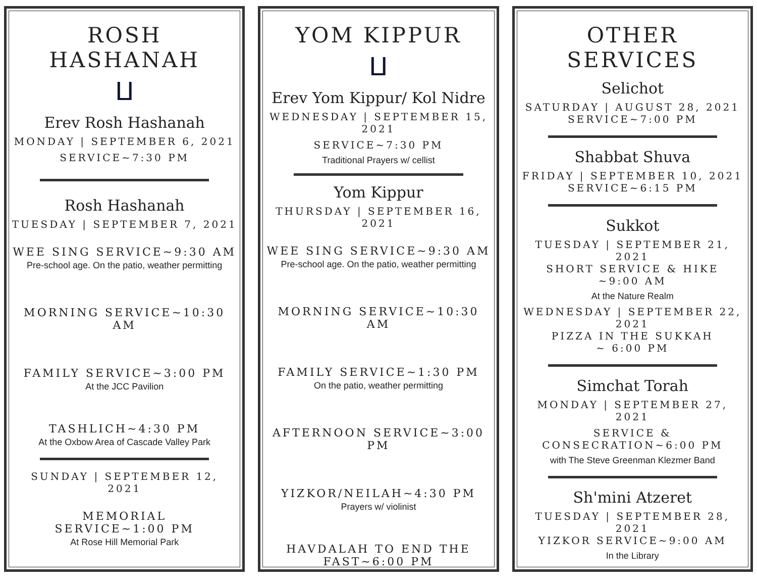ROSH HASHANAH
ⵡ
Erev Rosh Hashanah
MONDAY | SEPTEMBER 6, 2021
SERVICE~7:30 PM
Rosh Hashanah
TUESDAY | SEPTEMBER 7, 2021
WEE SING SERVICE~9:30 AM
Pre-school age. On the patio, weather permitting
MORNING SERVICE~10:30 AM
FAMILY SERVICE~3:00 PM
At the JCC Pavilion
TASHLICH~4:30 PM
At the Oxbow Area of Cascade Valley Park
SUNDAY | SEPTEMBER 12, 2021
MEMORIAL
SERVICE~1:00 PM
At Rose Hill Memorial Park
YOM KIPPUR
ⵡ
Erev Yom Kippur/ Kol Nidre
WEDNESDAY | SEPTEMBER 15, 2021
SERVICE~7:30 PM
Traditional Prayers w/ cellist
Yom Kippur
THURSDAY | SEPTEMBER 16, 2021
WEE SING SERVICE~9:30 AM
Pre-school age. On the patio, weather permitting
MORNING SERVICE~10:30 AM
FAMILY SERVICE~1:30 PM
On the patio, weather permitting
AFTERNOON SERVICE~3:00 PM
YIZKOR/NEILAH~4:30 PM
Prayers w/ violinist
HAVDALAH TO END THE
FAST~6:00 PM
OTHER SERVICES
Selichot
SATURDAY | AUGUST 28, 2021
SERVICE~7:00 PM
Shabbat Shuva
FRIDAY | SEPTEMBER 10, 2021
SERVICE~6:15 PM
Sukkot
TUESDAY | SEPTEMBER 21, 2021
SHORT SERVICE & HIKE
~9:00 AM
At the Nature Realm
WEDNESDAY | SEPTEMBER 22, 2021
PIZZA IN THE SUKKAH
~ 6:00 PM
Simchat Torah
MONDAY | SEPTEMBER 27, 2021
SERVICE &
CONSECRATION~6:00 PM
with The Steve Greenman Klezmer Band
Sh'mini Atzeret
TUESDAY | SEPTEMBER 28, 2021
YIZKOR SERVICE~9:00 AM
In the Library